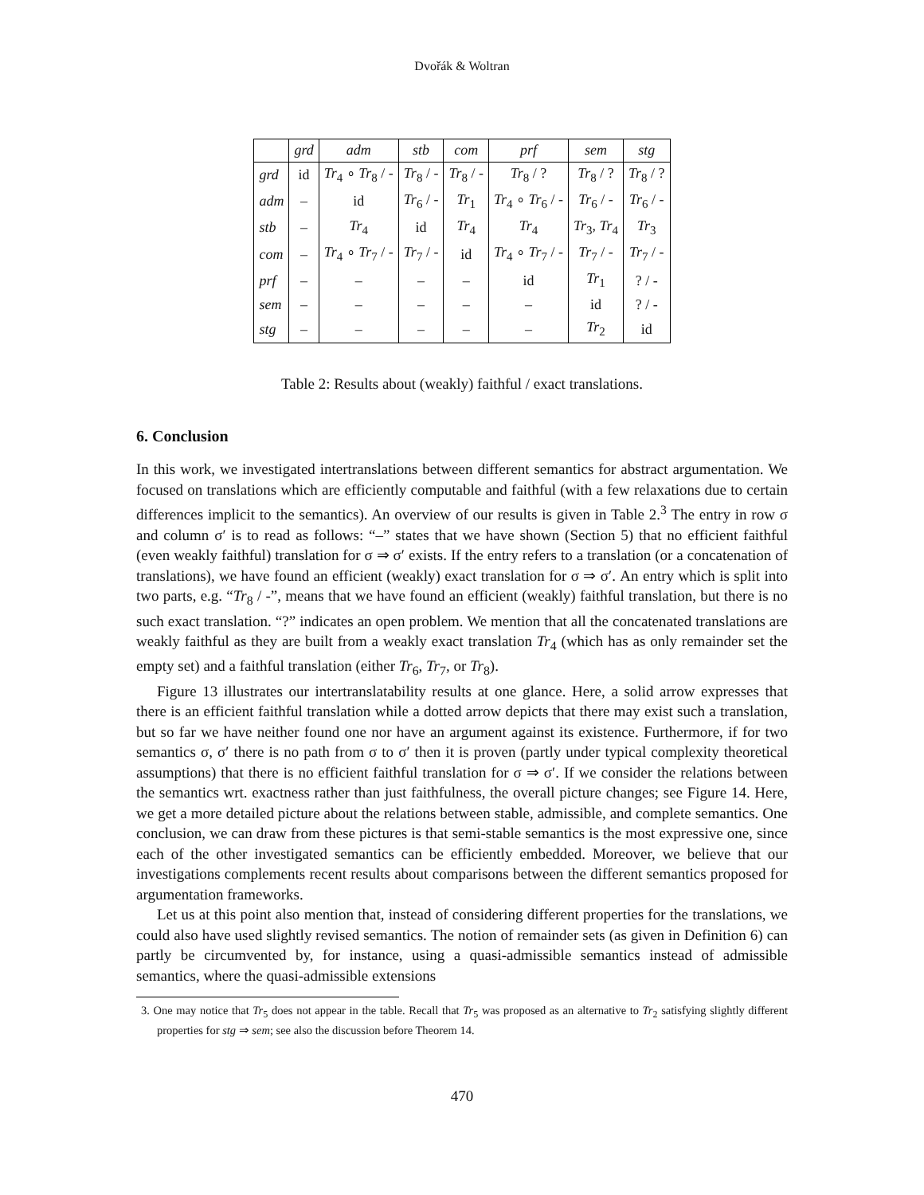Dvořák & Woltran
| | grd | adm | stb | com | prf | sem | stg |
| --- | --- | --- | --- | --- | --- | --- | --- |
| grd | id | Tr<sub>4</sub> ∘ Tr<sub>8</sub> / - | Tr<sub>8</sub> / - | Tr<sub>8</sub> / - | Tr<sub>8</sub> / ? | Tr<sub>8</sub> / ? | Tr<sub>8</sub> / ? |
| adm | – | id | Tr<sub>6</sub> / - | Tr<sub>1</sub> | Tr<sub>4</sub> ∘ Tr<sub>6</sub> / - | Tr<sub>6</sub> / - | Tr<sub>6</sub> / - |
| stb | – | Tr<sub>4</sub> | id | Tr<sub>4</sub> | Tr<sub>4</sub> | Tr<sub>3</sub>, Tr<sub>4</sub> | Tr<sub>3</sub> |
| com | – | Tr<sub>4</sub> ∘ Tr<sub>7</sub> / - | Tr<sub>7</sub> / - | id | Tr<sub>4</sub> ∘ Tr<sub>7</sub> / - | Tr<sub>7</sub> / - | Tr<sub>7</sub> / - |
| prf | – | – | – | – | id | Tr<sub>1</sub> | ? / - |
| sem | – | – | – | – | – | id | ? / - |
| stg | – | – | – | – | – | Tr<sub>2</sub> | id |
Table 2: Results about (weakly) faithful / exact translations.
6. Conclusion
In this work, we investigated intertranslations between different semantics for abstract argumentation. We focused on translations which are efficiently computable and faithful (with a few relaxations due to certain differences implicit to the semantics). An overview of our results is given in Table 2.<sup>3</sup> The entry in row σ and column σ′ is to read as follows: “–” states that we have shown (Section 5) that no efficient faithful (even weakly faithful) translation for σ ⇒ σ′ exists. If the entry refers to a translation (or a concatenation of translations), we have found an efficient (weakly) exact translation for σ ⇒ σ′. An entry which is split into two parts, e.g. “Tr<sub>8</sub> / -”, means that we have found an efficient (weakly) faithful translation, but there is no such exact translation. “?” indicates an open problem. We mention that all the concatenated translations are weakly faithful as they are built from a weakly exact translation Tr<sub>4</sub> (which has as only remainder set the empty set) and a faithful translation (either Tr<sub>6</sub>, Tr<sub>7</sub>, or Tr<sub>8</sub>).
Figure 13 illustrates our intertranslatability results at one glance. Here, a solid arrow expresses that there is an efficient faithful translation while a dotted arrow depicts that there may exist such a translation, but so far we have neither found one nor have an argument against its existence. Furthermore, if for two semantics σ, σ′ there is no path from σ to σ′ then it is proven (partly under typical complexity theoretical assumptions) that there is no efficient faithful translation for σ ⇒ σ′. If we consider the relations between the semantics wrt. exactness rather than just faithfulness, the overall picture changes; see Figure 14. Here, we get a more detailed picture about the relations between stable, admissible, and complete semantics. One conclusion, we can draw from these pictures is that semi-stable semantics is the most expressive one, since each of the other investigated semantics can be efficiently embedded. Moreover, we believe that our investigations complements recent results about comparisons between the different semantics proposed for argumentation frameworks.
Let us at this point also mention that, instead of considering different properties for the translations, we could also have used slightly revised semantics. The notion of remainder sets (as given in Definition 6) can partly be circumvented by, for instance, using a quasi-admissible semantics instead of admissible semantics, where the quasi-admissible extensions
3. One may notice that Tr<sub>5</sub> does not appear in the table. Recall that Tr<sub>5</sub> was proposed as an alternative to Tr<sub>2</sub> satisfying slightly different properties for stg ⇒ sem; see also the discussion before Theorem 14.
470